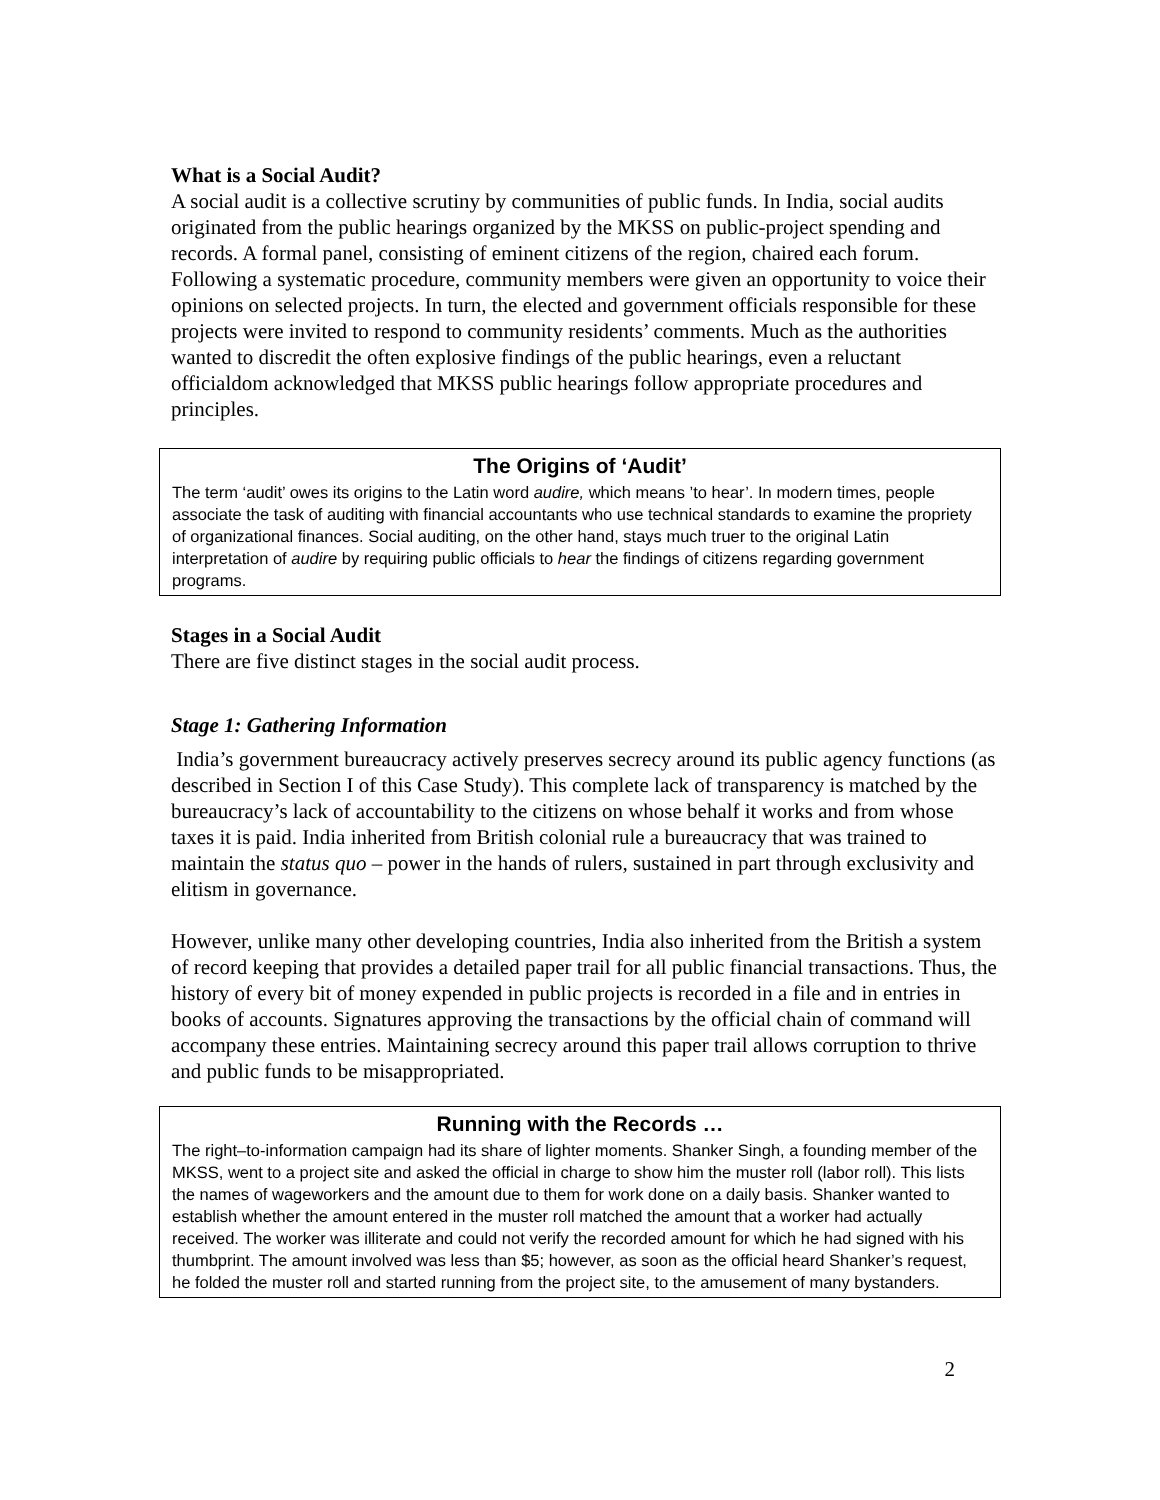What is a Social Audit?
A social audit is a collective scrutiny by communities of public funds. In India, social audits originated from the public hearings organized by the MKSS on public-project spending and records. A formal panel, consisting of eminent citizens of the region, chaired each forum. Following a systematic procedure, community members were given an opportunity to voice their opinions on selected projects. In turn, the elected and government officials responsible for these projects were invited to respond to community residents’ comments. Much as the authorities wanted to discredit the often explosive findings of the public hearings, even a reluctant officialdom acknowledged that MKSS public hearings follow appropriate procedures and principles.
The Origins of ‘Audit’
The term ‘audit’ owes its origins to the Latin word audire, which means ’to hear’. In modern times, people associate the task of auditing with financial accountants who use technical standards to examine the propriety of organizational finances. Social auditing, on the other hand, stays much truer to the original Latin interpretation of audire by requiring public officials to hear the findings of citizens regarding government programs.
Stages in a Social Audit
There are five distinct stages in the social audit process.
Stage 1: Gathering Information
India’s government bureaucracy actively preserves secrecy around its public agency functions (as described in Section I of this Case Study). This complete lack of transparency is matched by the bureaucracy’s lack of accountability to the citizens on whose behalf it works and from whose taxes it is paid. India inherited from British colonial rule a bureaucracy that was trained to maintain the status quo – power in the hands of rulers, sustained in part through exclusivity and elitism in governance.
However, unlike many other developing countries, India also inherited from the British a system of record keeping that provides a detailed paper trail for all public financial transactions. Thus, the history of every bit of money expended in public projects is recorded in a file and in entries in books of accounts. Signatures approving the transactions by the official chain of command will accompany these entries. Maintaining secrecy around this paper trail allows corruption to thrive and public funds to be misappropriated.
Running with the Records …
The right–to-information campaign had its share of lighter moments. Shanker Singh, a founding member of the MKSS, went to a project site and asked the official in charge to show him the muster roll (labor roll). This lists the names of wageworkers and the amount due to them for work done on a daily basis. Shanker wanted to establish whether the amount entered in the muster roll matched the amount that a worker had actually received. The worker was illiterate and could not verify the recorded amount for which he had signed with his thumbprint. The amount involved was less than $5; however, as soon as the official heard Shanker’s request, he folded the muster roll and started running from the project site, to the amusement of many bystanders.
2